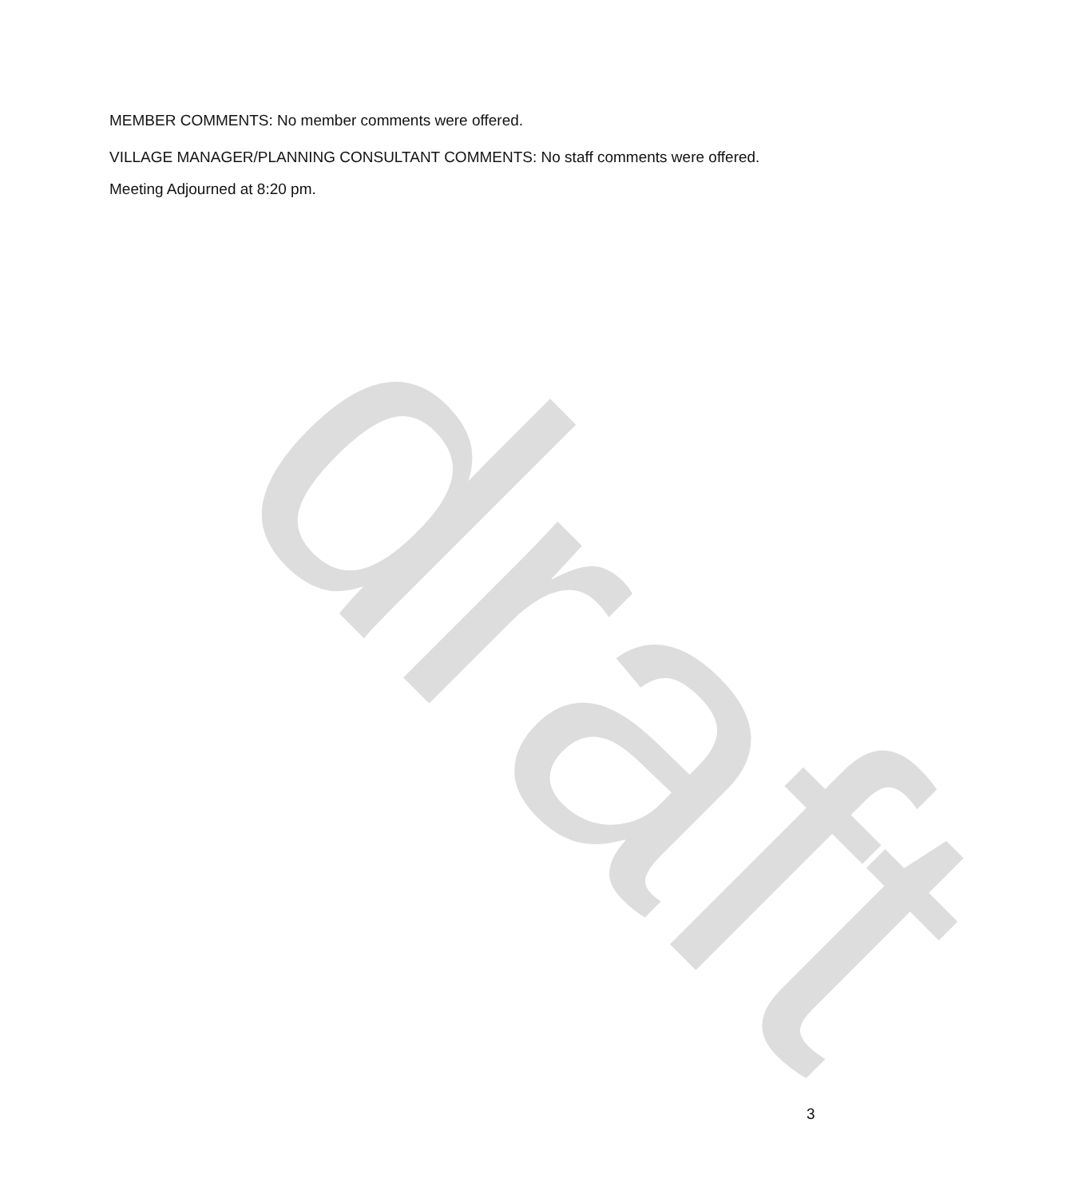draft
MEMBER COMMENTS: No member comments were offered.
VILLAGE MANAGER/PLANNING CONSULTANT COMMENTS: No staff comments were offered.
Meeting Adjourned at 8:20 pm.
3